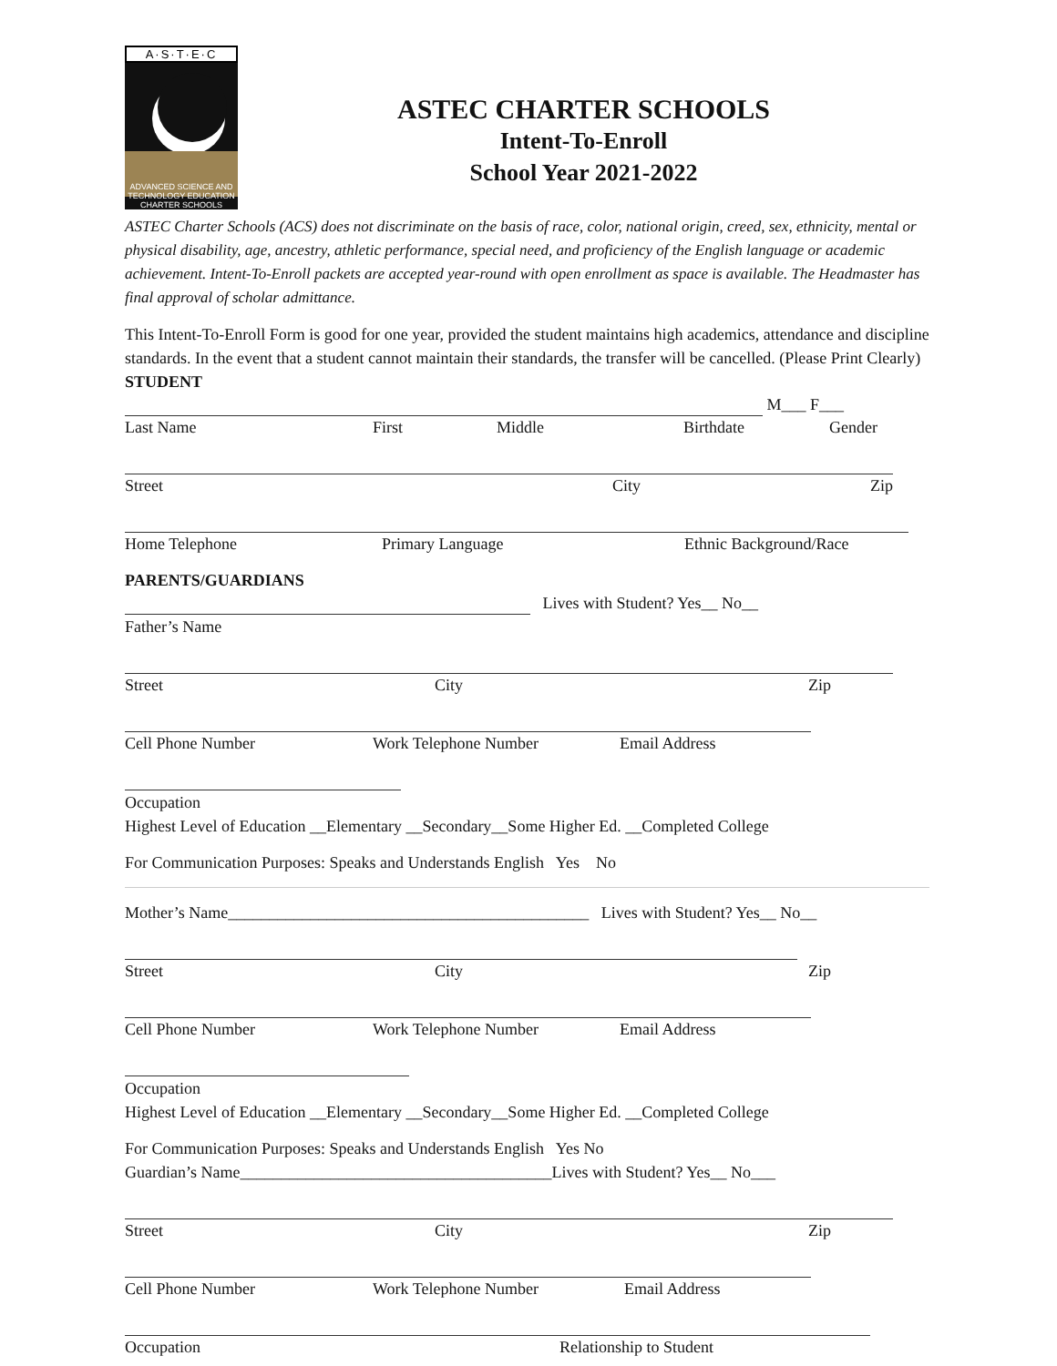A·S·T·E·C
ADVANCED SCIENCE AND TECHNOLOGY EDUCATION CHARTER SCHOOLS
ASTEC CHARTER SCHOOLS
Intent-To-Enroll
School Year 2021-2022
ASTEC Charter Schools (ACS) does not discriminate on the basis of race, color, national origin, creed, sex, ethnicity, mental or physical disability, age, ancestry, athletic performance, special need, and proficiency of the English language or academic achievement. Intent-To-Enroll packets are accepted year-round with open enrollment as space is available. The Headmaster has final approval of scholar admittance.
This Intent-To-Enroll Form is good for one year, provided the student maintains high academics, attendance and discipline standards. In the event that a student cannot maintain their standards, the transfer will be cancelled. (Please Print Clearly)
STUDENT
M___ F___
Last Name First Middle Birthdate Gender
Street City Zip
Home Telephone Primary Language Ethnic Background/Race
PARENTS/GUARDIANS
Lives with Student? Yes__ No__
Father’s Name
Street City Zip
Cell Phone Number Work Telephone Number Email Address
Occupation
Highest Level of Education __Elementary __Secondary__Some Higher Ed. __Completed College
For Communication Purposes: Speaks and Understands English Yes No
Mother’s Name____________________________________________ Lives with Student? Yes__ No__
Street City Zip
Cell Phone Number Work Telephone Number Email Address
Occupation
Highest Level of Education __Elementary __Secondary__Some Higher Ed. __Completed College
For Communication Purposes: Speaks and Understands English Yes No
Guardian’s Name______________________________________Lives with Student? Yes__ No___
Street City Zip
Cell Phone Number Work Telephone Number Email Address
Occupation Relationship to Student